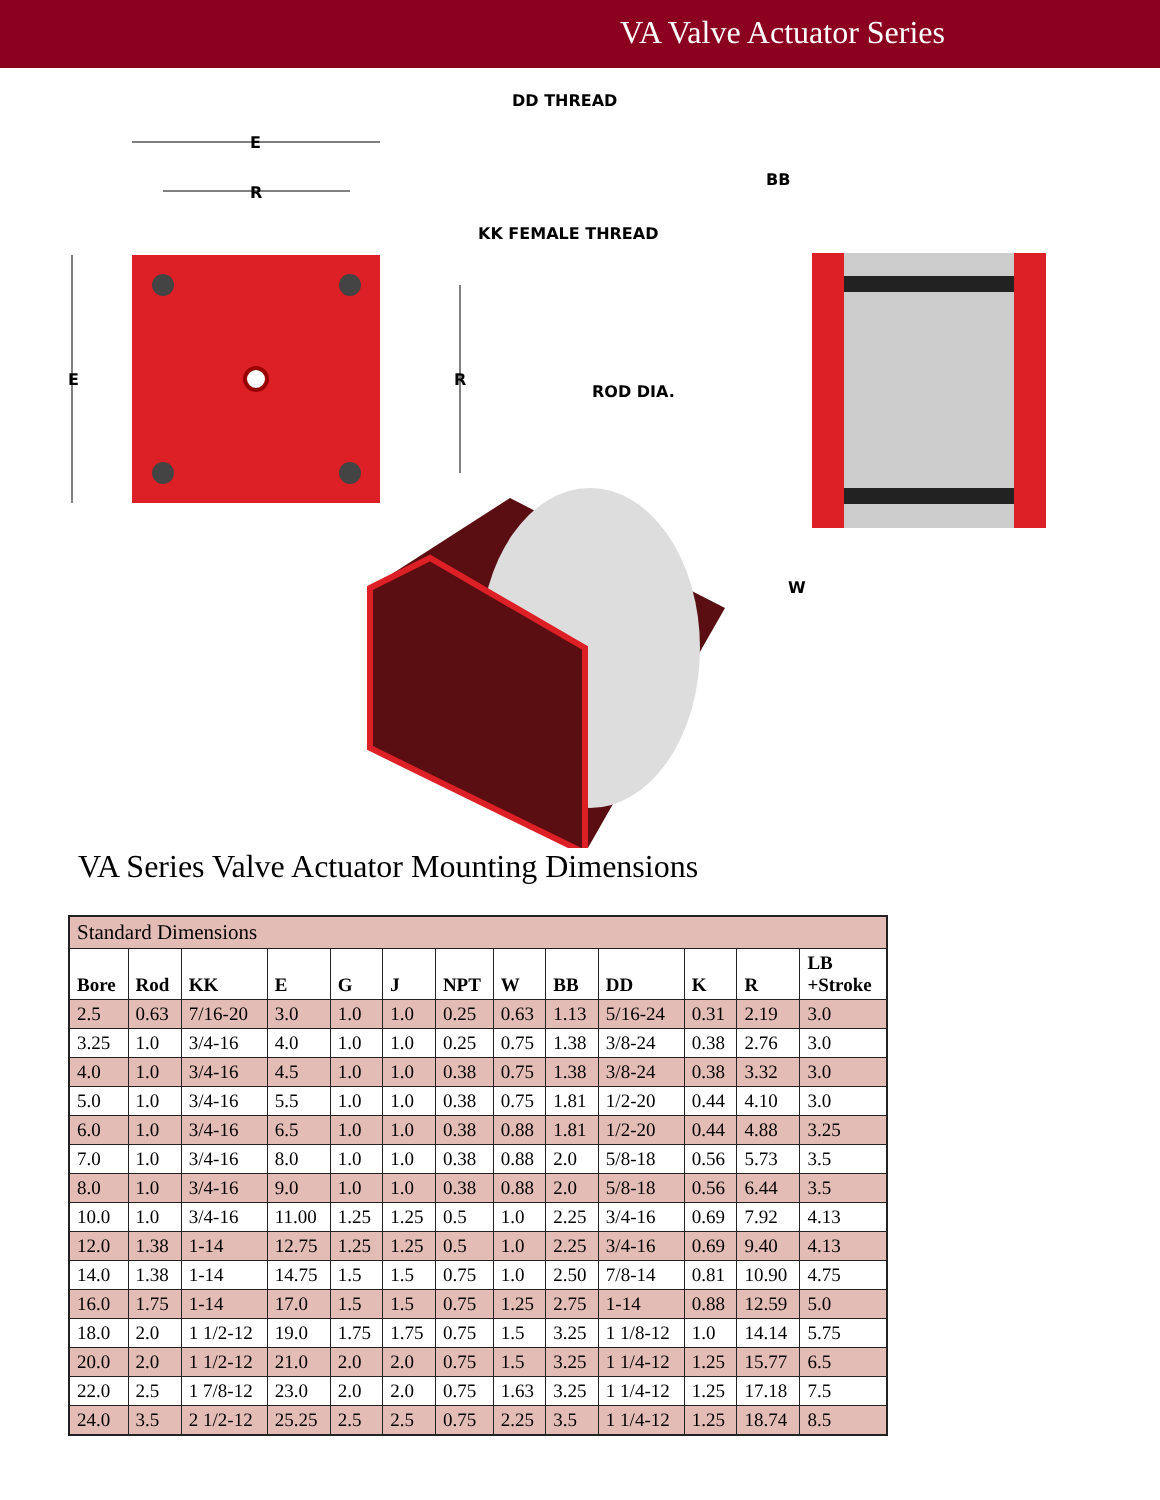VA Valve Actuator Series
E
R
E R
DD THREAD
BB
KK FEMALE THREAD
ROD DIA.
W
VA Series Valve Actuator Mounting Dimensions
| Standard Dimensions | | | | | | | | | | | | |
| Bore | Rod | KK | E | G | J | NPT | W | BB | DD | K | R | LB +Stroke |
| 2.5 | 0.63 | 7/16-20 | 3.0 | 1.0 | 1.0 | 0.25 | 0.63 | 1.13 | 5/16-24 | 0.31 | 2.19 | 3.0 |
| 3.25 | 1.0 | 3/4-16 | 4.0 | 1.0 | 1.0 | 0.25 | 0.75 | 1.38 | 3/8-24 | 0.38 | 2.76 | 3.0 |
| 4.0 | 1.0 | 3/4-16 | 4.5 | 1.0 | 1.0 | 0.38 | 0.75 | 1.38 | 3/8-24 | 0.38 | 3.32 | 3.0 |
| 5.0 | 1.0 | 3/4-16 | 5.5 | 1.0 | 1.0 | 0.38 | 0.75 | 1.81 | 1/2-20 | 0.44 | 4.10 | 3.0 |
| 6.0 | 1.0 | 3/4-16 | 6.5 | 1.0 | 1.0 | 0.38 | 0.88 | 1.81 | 1/2-20 | 0.44 | 4.88 | 3.25 |
| 7.0 | 1.0 | 3/4-16 | 8.0 | 1.0 | 1.0 | 0.38 | 0.88 | 2.0 | 5/8-18 | 0.56 | 5.73 | 3.5 |
| 8.0 | 1.0 | 3/4-16 | 9.0 | 1.0 | 1.0 | 0.38 | 0.88 | 2.0 | 5/8-18 | 0.56 | 6.44 | 3.5 |
| 10.0 | 1.0 | 3/4-16 | 11.00 | 1.25 | 1.25 | 0.5 | 1.0 | 2.25 | 3/4-16 | 0.69 | 7.92 | 4.13 |
| 12.0 | 1.38 | 1-14 | 12.75 | 1.25 | 1.25 | 0.5 | 1.0 | 2.25 | 3/4-16 | 0.69 | 9.40 | 4.13 |
| 14.0 | 1.38 | 1-14 | 14.75 | 1.5 | 1.5 | 0.75 | 1.0 | 2.50 | 7/8-14 | 0.81 | 10.90 | 4.75 |
| 16.0 | 1.75 | 1-14 | 17.0 | 1.5 | 1.5 | 0.75 | 1.25 | 2.75 | 1-14 | 0.88 | 12.59 | 5.0 |
| 18.0 | 2.0 | 1 1/2-12 | 19.0 | 1.75 | 1.75 | 0.75 | 1.5 | 3.25 | 1 1/8-12 | 1.0 | 14.14 | 5.75 |
| 20.0 | 2.0 | 1 1/2-12 | 21.0 | 2.0 | 2.0 | 0.75 | 1.5 | 3.25 | 1 1/4-12 | 1.25 | 15.77 | 6.5 |
| 22.0 | 2.5 | 1 7/8-12 | 23.0 | 2.0 | 2.0 | 0.75 | 1.63 | 3.25 | 1 1/4-12 | 1.25 | 17.18 | 7.5 |
| 24.0 | 3.5 | 2 1/2-12 | 25.25 | 2.5 | 2.5 | 0.75 | 2.25 | 3.5 | 1 1/4-12 | 1.25 | 18.74 | 8.5 |